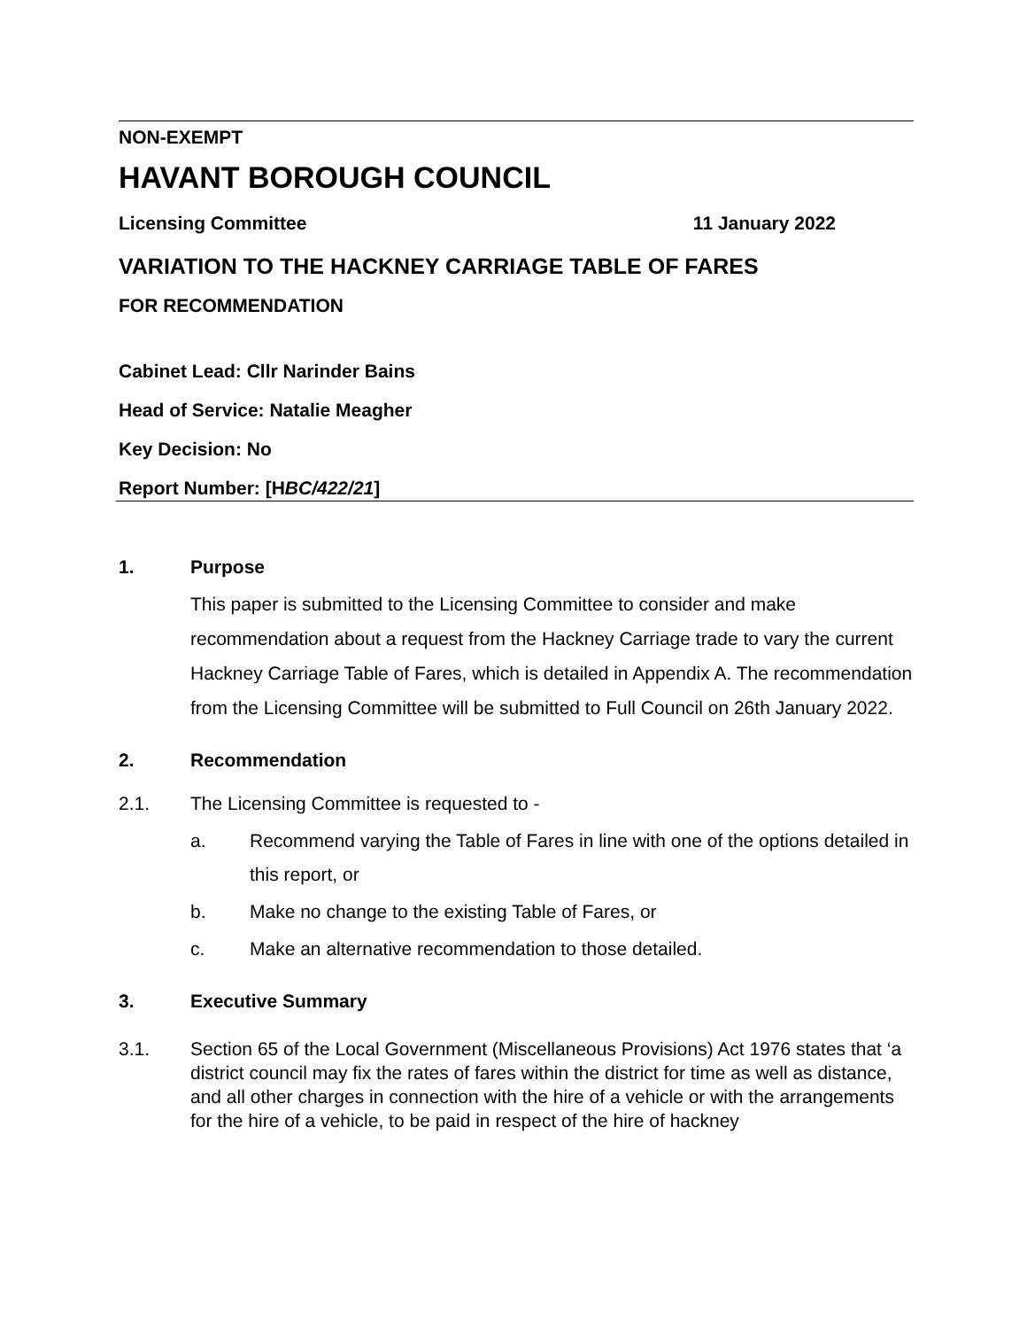NON-EXEMPT
HAVANT BOROUGH COUNCIL
Licensing Committee 11 January 2022
VARIATION TO THE HACKNEY CARRIAGE TABLE OF FARES
FOR RECOMMENDATION
Cabinet Lead: Cllr Narinder Bains
Head of Service: Natalie Meagher
Key Decision: No
Report Number: [HBC/422/21]
1. Purpose
This paper is submitted to the Licensing Committee to consider and make recommendation about a request from the Hackney Carriage trade to vary the current Hackney Carriage Table of Fares, which is detailed in Appendix A. The recommendation from the Licensing Committee will be submitted to Full Council on 26th January 2022.
2. Recommendation
2.1. The Licensing Committee is requested to -
a. Recommend varying the Table of Fares in line with one of the options detailed in this report, or
b. Make no change to the existing Table of Fares, or
c. Make an alternative recommendation to those detailed.
3. Executive Summary
3.1. Section 65 of the Local Government (Miscellaneous Provisions) Act 1976 states that ‘a district council may fix the rates of fares within the district for time as well as distance, and all other charges in connection with the hire of a vehicle or with the arrangements for the hire of a vehicle, to be paid in respect of the hire of hackney